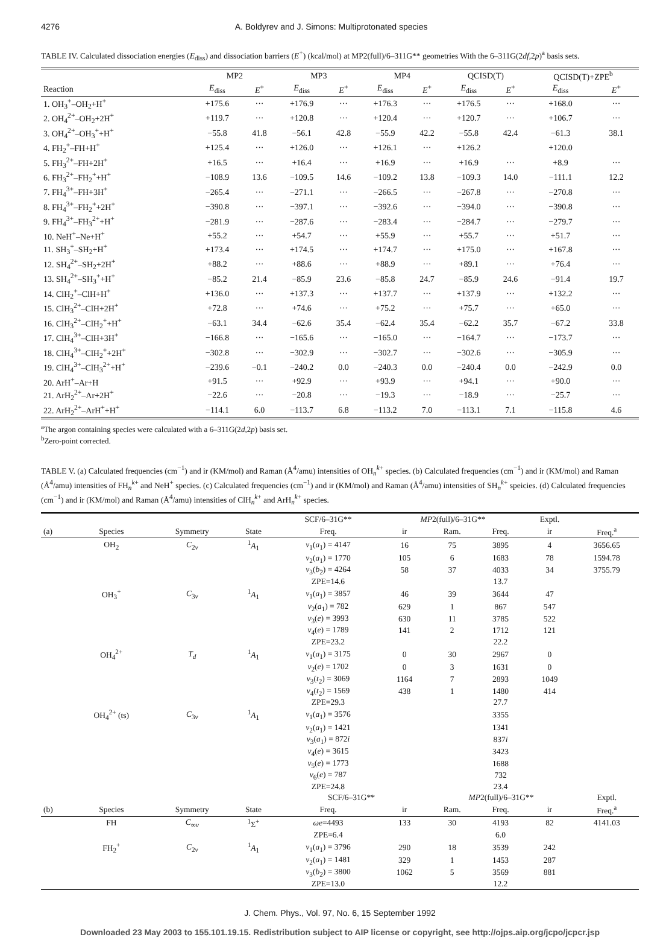4276 A. Boldyrev and J. Simons: Multiprotonated species
TABLE IV. Calculated dissociation energies (E<sub>diss</sub>) and dissociation barriers (E<sup>+</sup>) (kcal/mol) at MP2(full)/6–311G** geometries With the 6–311G(2df,2p)<sup>a</sup> basis sets.
| | MP2 | | MP3 | | MP4 | | QCISD(T) | | QCISD(T)+ZPE<sup>b</sup> | |
| --- | --- | --- | --- | --- | --- | --- | --- | --- | --- | --- |
| Reaction | E<sub>diss</sub> | E<sup>+</sup> | E<sub>diss</sub> | E<sup>+</sup> | E<sub>diss</sub> | E<sup>+</sup> | E<sub>diss</sub> | E<sup>+</sup> | E<sub>diss</sub> | E<sup>+</sup> |
| 1. OH<sub>3</sub><sup>+</sup>–OH<sub>2</sub>+H<sup>+</sup> | +175.6 | ··· | +176.9 | ··· | +176.3 | ··· | +176.5 | ··· | +168.0 | ··· |
| 2. OH<sub>4</sub><sup>2+</sup>–OH<sub>2</sub>+2H<sup>+</sup> | +119.7 | ··· | +120.8 | ··· | +120.4 | ··· | +120.7 | ··· | +106.7 | ··· |
| 3. OH<sub>4</sub><sup>2+</sup>–OH<sub>3</sub><sup>+</sup>+H<sup>+</sup> | −55.8 | 41.8 | −56.1 | 42.8 | −55.9 | 42.2 | −55.8 | 42.4 | −61.3 | 38.1 |
| 4. FH<sub>2</sub><sup>+</sup>–FH+H<sup>+</sup> | +125.4 | ··· | +126.0 | ··· | +126.1 | ··· | +126.2 | | +120.0 | |
| 5. FH<sub>3</sub><sup>2+</sup>–FH+2H<sup>+</sup> | +16.5 | ··· | +16.4 | ··· | +16.9 | ··· | +16.9 | ··· | +8.9 | ··· |
| 6. FH<sub>3</sub><sup>2+</sup>–FH<sub>2</sub><sup>+</sup>+H<sup>+</sup> | −108.9 | 13.6 | −109.5 | 14.6 | −109.2 | 13.8 | −109.3 | 14.0 | −111.1 | 12.2 |
| 7. FH<sub>4</sub><sup>3+</sup>–FH+3H<sup>+</sup> | −265.4 | ··· | −271.1 | ··· | −266.5 | ··· | −267.8 | ··· | −270.8 | ··· |
| 8. FH<sub>4</sub><sup>3+</sup>–FH<sub>2</sub><sup>+</sup>+2H<sup>+</sup> | −390.8 | ··· | −397.1 | ··· | −392.6 | ··· | −394.0 | ··· | −390.8 | ··· |
| 9. FH<sub>4</sub><sup>3+</sup>–FH<sub>3</sub><sup>2+</sup>+H<sup>+</sup> | −281.9 | ··· | −287.6 | ··· | −283.4 | ··· | −284.7 | ··· | −279.7 | ··· |
| 10. NeH<sup>+</sup>–Ne+H<sup>+</sup> | +55.2 | ··· | +54.7 | ··· | +55.9 | ··· | +55.7 | ··· | +51.7 | ··· |
| 11. SH<sub>3</sub><sup>+</sup>–SH<sub>2</sub>+H<sup>+</sup> | +173.4 | ··· | +174.5 | ··· | +174.7 | ··· | +175.0 | ··· | +167.8 | ··· |
| 12. SH<sub>4</sub><sup>2+</sup>–SH<sub>2</sub>+2H<sup>+</sup> | +88.2 | ··· | +88.6 | ··· | +88.9 | ··· | +89.1 | ··· | +76.4 | ··· |
| 13. SH<sub>4</sub><sup>2+</sup>–SH<sub>3</sub><sup>+</sup>+H<sup>+</sup> | −85.2 | 21.4 | −85.9 | 23.6 | −85.8 | 24.7 | −85.9 | 24.6 | −91.4 | 19.7 |
| 14. ClH<sub>2</sub><sup>+</sup>–ClH+H<sup>+</sup> | +136.0 | ··· | +137.3 | ··· | +137.7 | ··· | +137.9 | ··· | +132.2 | ··· |
| 15. ClH<sub>3</sub><sup>2+</sup>–ClH+2H<sup>+</sup> | +72.8 | ··· | +74.6 | ··· | +75.2 | ··· | +75.7 | ··· | +65.0 | ··· |
| 16. ClH<sub>3</sub><sup>2+</sup>–ClH<sub>2</sub><sup>+</sup>+H<sup>+</sup> | −63.1 | 34.4 | −62.6 | 35.4 | −62.4 | 35.4 | −62.2 | 35.7 | −67.2 | 33.8 |
| 17. ClH<sub>4</sub><sup>3+</sup>–ClH+3H<sup>+</sup> | −166.8 | ··· | −165.6 | ··· | −165.0 | ··· | −164.7 | ··· | −173.7 | ··· |
| 18. ClH<sub>4</sub><sup>3+</sup>–ClH<sub>2</sub><sup>+</sup>+2H<sup>+</sup> | −302.8 | ··· | −302.9 | ··· | −302.7 | ··· | −302.6 | ··· | −305.9 | ··· |
| 19. ClH<sub>4</sub><sup>3+</sup>–ClH<sub>3</sub><sup>2+</sup>+H<sup>+</sup> | −239.6 | −0.1 | −240.2 | 0.0 | −240.3 | 0.0 | −240.4 | 0.0 | −242.9 | 0.0 |
| 20. ArH<sup>+</sup>–Ar+H | +91.5 | ··· | +92.9 | ··· | +93.9 | ··· | +94.1 | ··· | +90.0 | ··· |
| 21. ArH<sub>2</sub><sup>2+</sup>–Ar+2H<sup>+</sup> | −22.6 | ··· | −20.8 | ··· | −19.3 | ··· | −18.9 | ··· | −25.7 | ··· |
| 22. ArH<sub>2</sub><sup>2+</sup>–ArH<sup>+</sup>+H<sup>+</sup> | −114.1 | 6.0 | −113.7 | 6.8 | −113.2 | 7.0 | −113.1 | 7.1 | −115.8 | 4.6 |
<sup>a</sup> The argon containing species were calculated with a 6–311G(2d,2p) basis set.
<sup>b</sup> Zero-point corrected.
TABLE V. (a) Calculated frequencies (cm<sup>−1</sup>) and ir (KM/mol) and Raman (Å<sup>4</sup>/amu) intensities of OH<sub>n</sub><sup>k+</sup> species. (b) Calculated frequencies (cm<sup>−1</sup>) and ir (KM/mol) and Raman (Å<sup>4</sup>/amu) intensities of FH<sub>n</sub><sup>k+</sup> and NeH<sup>+</sup> species. (c) Calculated frequencies (cm<sup>−1</sup>) and ir (KM/mol) and Raman (Å<sup>4</sup>/amu) intensities of SH<sub>n</sub><sup>k+</sup> speicies. (d) Calculated frequencies (cm<sup>−1</sup>) and ir (KM/mol) and Raman (Å<sup>4</sup>/amu) intensities of ClH<sub>n</sub><sup>k+</sup> and ArH<sub>n</sub><sup>k+</sup> species.
| | | | | SCF/6–31G** | MP 2(full)/6–31G** | | | Exptl. | |
| --- | --- | --- | --- | --- | --- | --- | --- | --- | --- |
| (a) | Species | Symmetry | State | Freq. | ir | Ram. | Freq. | ir | Freq.<sup>a</sup> |
| | OH<sub>2</sub> | C<sub>2v</sub> | <sup>1</sup> A<sub>1</sub> | ν<sub>1</sub>( a<sub>1</sub>) = 4147 | 16 | 75 | 3895 | 4 | 3656.65 |
| | | | | ν<sub>2</sub>( a<sub>1</sub>) = 1770 | 105 | 6 | 1683 | 78 | 1594.78 |
| | | | | ν<sub>3</sub>( b<sub>2</sub>) = 4264 | 58 | 37 | 4033 | 34 | 3755.79 |
| | | | | ZPE=14.6 | | | 13.7 | | |
| | OH<sub>3</sub><sup>+</sup> | C<sub>3v</sub> | <sup>1</sup> A<sub>1</sub> | ν<sub>1</sub>( a<sub>1</sub>) = 3857 | 46 | 39 | 3644 | 47 | |
| | | | | ν<sub>2</sub>( a<sub>1</sub>) = 782 | 629 | 1 | 867 | 547 | |
| | | | | ν<sub>3</sub>( e ) = 3993 | 630 | 11 | 3785 | 522 | |
| | | | | ν<sub>4</sub>( e ) = 1789 | 141 | 2 | 1712 | 121 | |
| | | | | ZPE=23.2 | | | 22.2 | | |
| | OH<sub>4</sub><sup>2+</sup> | T<sub>d</sub> | <sup>1</sup> A<sub>1</sub> | ν<sub>1</sub>( a<sub>1</sub>) = 3175 | 0 | 30 | 2967 | 0 | |
| | | | | ν<sub>2</sub>( e ) = 1702 | 0 | 3 | 1631 | 0 | |
| | | | | ν<sub>3</sub>( t<sub>2</sub>) = 3069 | 1164 | 7 | 2893 | 1049 | |
| | | | | ν<sub>4</sub>( t<sub>2</sub>) = 1569 | 438 | 1 | 1480 | 414 | |
| | | | | ZPE=29.3 | | | 27.7 | | |
| | OH<sub>4</sub><sup>2+</sup> (ts) | C<sub>3v</sub> | <sup>1</sup> A<sub>1</sub> | ν<sub>1</sub>( a<sub>1</sub>) = 3576 | | | 3355 | | |
| | | | | ν<sub>2</sub>( a<sub>1</sub>) = 1421 | | | 1341 | | |
| | | | | ν<sub>3</sub>( a<sub>1</sub>) = 872 i | | | 837 i | | |
| | | | | ν<sub>4</sub>( e ) = 3615 | | | 3423 | | |
| | | | | ν<sub>5</sub>( e ) = 1773 | | | 1688 | | |
| | | | | ν<sub>6</sub>( e ) = 787 | | | 732 | | |
| | | | | ZPE=24.8 | | | 23.4 | | |
| | | | | SCF/6–31G** | | MP 2(full)/6–31G** | | | Exptl. |
| (b) | Species | Symmetry | State | Freq. | ir | Ram. | Freq. | ir | Freq.<sup>a</sup> |
| | FH | C<sub>∞v</sub> | <sup>1</sup> Σ<sup>+</sup> | ωe =4493 | 133 | 30 | 4193 | 82 | 4141.03 |
| | | | | ZPE=6.4 | | | 6.0 | | |
| | FH<sub>2</sub><sup>+</sup> | C<sub>2v</sub> | <sup>1</sup> A<sub>1</sub> | ν<sub>1</sub>( a<sub>1</sub>) = 3796 | 290 | 18 | 3539 | 242 | |
| | | | | ν<sub>2</sub>( a<sub>1</sub>) = 1481 | 329 | 1 | 1453 | 287 | |
| | | | | ν<sub>3</sub>( b<sub>2</sub>) = 3800 | 1062 | 5 | 3569 | 881 | |
| | | | | ZPE=13.0 | | | 12.2 | | |
J. Chem. Phys., Vol. 97, No. 6, 15 September 1992
Downloaded 23 May 2003 to 155.101.19.15. Redistribution subject to AIP license or copyright, see http://ojps.aip.org/jcpo/jcpcr.jsp